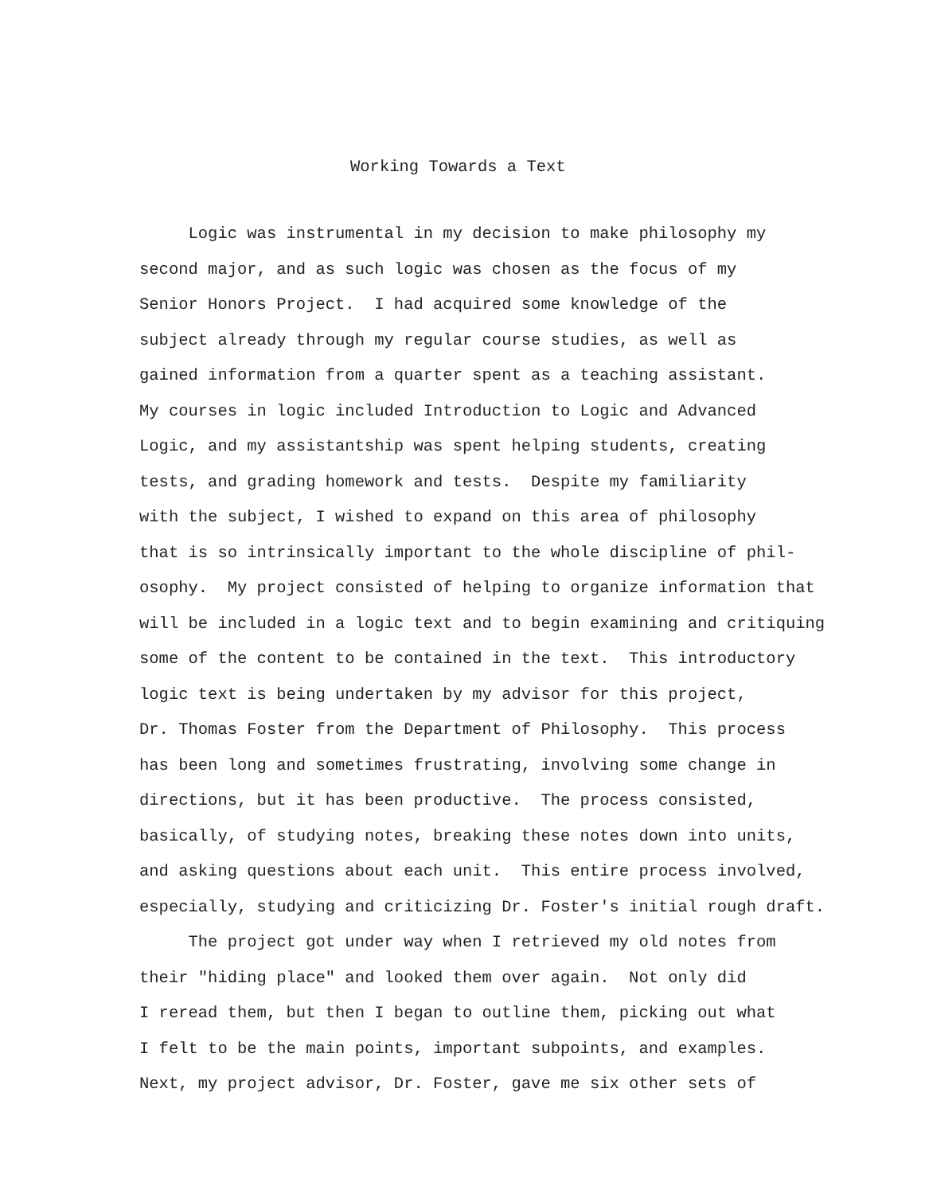Working Towards a Text
Logic was instrumental in my decision to make philosophy my second major, and as such logic was chosen as the focus of my Senior Honors Project. I had acquired some knowledge of the subject already through my regular course studies, as well as gained information from a quarter spent as a teaching assistant. My courses in logic included Introduction to Logic and Advanced Logic, and my assistantship was spent helping students, creating tests, and grading homework and tests. Despite my familiarity with the subject, I wished to expand on this area of philosophy that is so intrinsically important to the whole discipline of phil- osophy. My project consisted of helping to organize information that will be included in a logic text and to begin examining and critiquing some of the content to be contained in the text. This introductory logic text is being undertaken by my advisor for this project, Dr. Thomas Foster from the Department of Philosophy. This process has been long and sometimes frustrating, involving some change in directions, but it has been productive. The process consisted, basically, of studying notes, breaking these notes down into units, and asking questions about each unit. This entire process involved, especially, studying and criticizing Dr. Foster's initial rough draft. The project got under way when I retrieved my old notes from their "hiding place" and looked them over again. Not only did I reread them, but then I began to outline them, picking out what I felt to be the main points, important subpoints, and examples. Next, my project advisor, Dr. Foster, gave me six other sets of